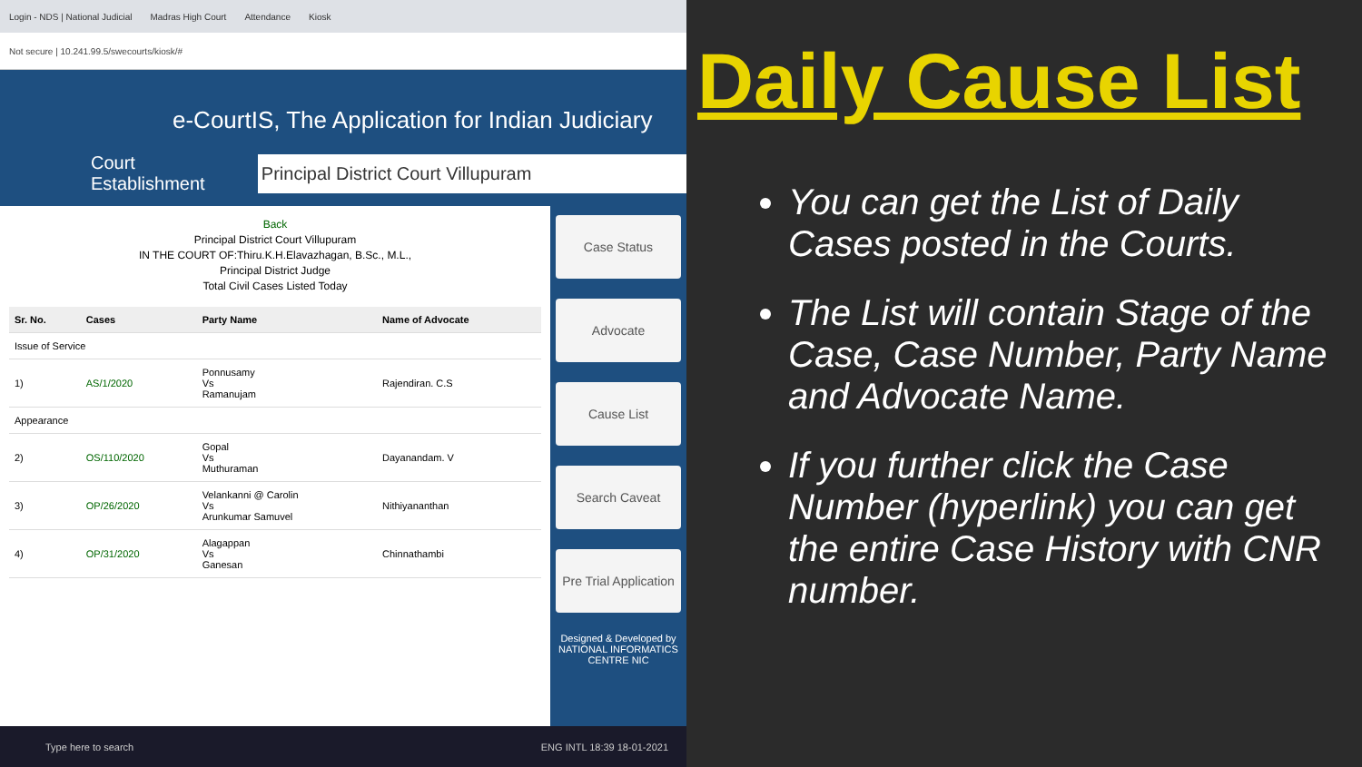Login - NDS | National Judicial Madras High Court Attendance Kiosk
Not secure | 10.241.99.5/swecourts/kiosk/#
e-CourtIS, The Application for Indian Judiciary
Court Establishment Principal District Court Villupuram
Back
Principal District Court Villupuram
IN THE COURT OF:Thiru.K.H.Elavazhagan, B.Sc., M.L.,
Principal District Judge
Total Civil Cases Listed Today
| Sr. No. | Cases | Party Name | Name of Advocate |
| --- | --- | --- | --- |
| Issue of Service | | | |
| 1) | AS/1/2020 | Ponnusamy Vs Ramanujam | Rajendiran. C.S |
| Appearance | | | |
| 2) | OS/110/2020 | Gopal Vs Muthuraman | Dayanandam. V |
| 3) | OP/26/2020 | Velankanni @ Carolin Vs Arunkumar Samuvel | Nithiyananthan |
| 4) | OP/31/2020 | Alagappan Vs Ganesan | Chinnathambi |
Case Status
Advocate
Cause List
Search Caveat
Pre Trial Application
Designed & Developed by
NATIONAL INFORMATICS CENTRE NIC
Type here to search ENG INTL 18:39 18-01-2021
Daily Cause List
You can get the List of Daily Cases posted in the Courts.
The List will contain Stage of the Case, Case Number, Party Name and Advocate Name.
If you further click the Case Number (hyperlink) you can get the entire Case History with CNR number.